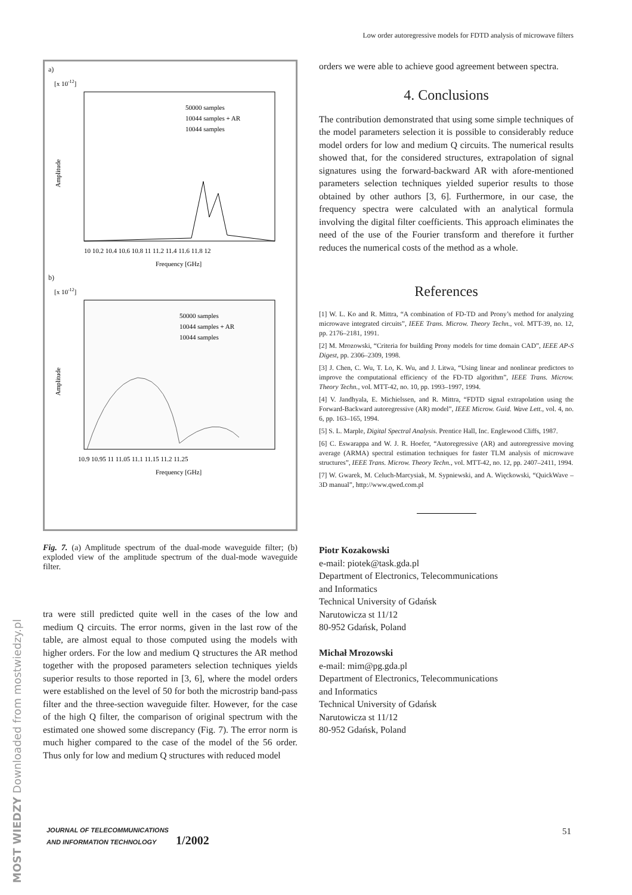Low order autoregressive models for FDTD analysis of microwave filters
a)
[x 10-12]
50000 samples
10044 samples + AR
10044 samples
10 10.2 10.4 10.6 10.8 11 11.2 11.4 11.6 11.8 12
Frequency [GHz]
Amplitude
b)
[x 10-12]
50000 samples
10044 samples + AR
10044 samples
10.9 10.95 11 11.05 11.1 11.15 11.2 11.25
Frequency [GHz]
Amplitude
Fig. 7. (a) Amplitude spectrum of the dual-mode waveguide filter; (b) exploded view of the amplitude spectrum of the dual-mode waveguide filter.
tra were still predicted quite well in the cases of the low and medium Q circuits. The error norms, given in the last row of the table, are almost equal to those computed using the models with higher orders. For the low and medium Q structures the AR method together with the proposed parameters selection techniques yields superior results to those reported in [3, 6], where the model orders were established on the level of 50 for both the microstrip band-pass filter and the three-section waveguide filter. However, for the case of the high Q filter, the comparison of original spectrum with the estimated one showed some discrepancy (Fig. 7). The error norm is much higher compared to the case of the model of the 56 order. Thus only for low and medium Q structures with reduced model
orders we were able to achieve good agreement between spectra.
4. Conclusions
The contribution demonstrated that using some simple techniques of the model parameters selection it is possible to considerably reduce model orders for low and medium Q circuits. The numerical results showed that, for the considered structures, extrapolation of signal signatures using the forward-backward AR with afore-mentioned parameters selection techniques yielded superior results to those obtained by other authors [3, 6]. Furthermore, in our case, the frequency spectra were calculated with an analytical formula involving the digital filter coefficients. This approach eliminates the need of the use of the Fourier transform and therefore it further reduces the numerical costs of the method as a whole.
References
[1] W. L. Ko and R. Mittra, “A combination of FD-TD and Prony’s method for analyzing microwave integrated circuits”, IEEE Trans. Microw. Theory Techn., vol. MTT-39, no. 12, pp. 2176–2181, 1991.
[2] M. Mrozowski, “Criteria for building Prony models for time domain CAD”, IEEE AP-S Digest, pp. 2306–2309, 1998.
[3] J. Chen, C. Wu, T. Lo, K. Wu, and J. Litwa, “Using linear and nonlinear predictors to improve the computational efficiency of the FD-TD algorithm”, IEEE Trans. Microw. Theory Techn., vol. MTT-42, no. 10, pp. 1993–1997, 1994.
[4] V. Jandhyala, E. Michielssen, and R. Mittra, “FDTD signal extrapolation using the Forward-Backward autoregressive (AR) model”, IEEE Microw. Guid. Wave Lett., vol. 4, no. 6, pp. 163–165, 1994.
[5] S. L. Marple, Digital Spectral Analysis. Prentice Hall, Inc. Englewood Cliffs, 1987.
[6] C. Eswarappa and W. J. R. Hoefer, “Autoregressive (AR) and autoregressive moving average (ARMA) spectral estimation techniques for faster TLM analysis of microwave structures”, IEEE Trans. Microw. Theory Techn., vol. MTT-42, no. 12, pp. 2407–2411, 1994.
[7] W. Gwarek, M. Celuch-Marcysiak, M. Sypniewski, and A. Więckowski, “QuickWave – 3D manual”, http://www.qwed.com.pl
Piotr Kozakowski
e-mail: piotek@task.gda.pl
Department of Electronics, Telecommunications
and Informatics
Technical University of Gdańsk
Narutowicza st 11/12
80-952 Gdańsk, Poland
Michał Mrozowski
e-mail: mim@pg.gda.pl
Department of Electronics, Telecommunications
and Informatics
Technical University of Gdańsk
Narutowicza st 11/12
80-952 Gdańsk, Poland
JOURNAL OF TELECOMMUNICATIONS
AND INFORMATION TECHNOLOGY 1/2002
51
MOST WIEDZY Downloaded from mostwiedzy.pl